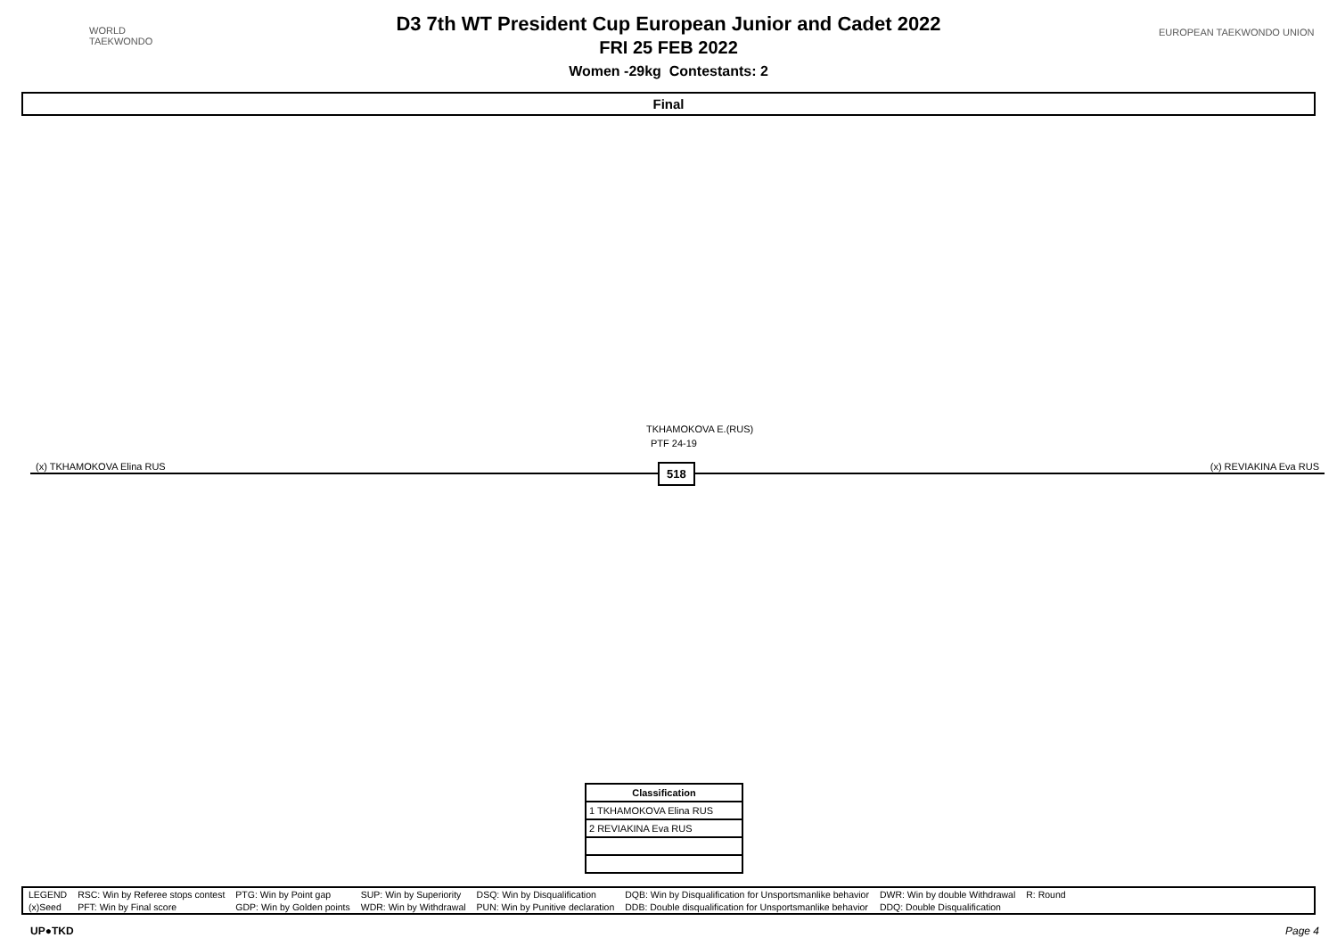WORLD
TAEKWONDO
EUROPEAN TAEKWONDO UNION
D3 7th WT President Cup European Junior and Cadet 2022
FRI 25 FEB 2022
Women -29kg Contestants: 2
Final
TKHAMOKOVA E.(RUS)
PTF 24-19
(x) TKHAMOKOVA Elina RUS (x) REVIAKINA Eva RUS 518
| Classification |
| --- |
| 1 TKHAMOKOVA Elina RUS |
| 2 REVIAKINA Eva RUS |
| LEGEND | RSC: Win by Referee stops contest | PTG: Win by Point gap | SUP: Win by Superiority | DSQ: Win by Disqualification | DQB: Win by Disqualification for Unsportsmanlike behavior | DWR: Win by double Withdrawal | R: Round | |
| (x)Seed | PFT: Win by Final score | GDP: Win by Golden points | WDR: Win by Withdrawal | PUN: Win by Punitive declaration | DDB: Double disqualification for Unsportsmanlike behavior | DDQ: Double Disqualification | | |
UP●TKD Page 4